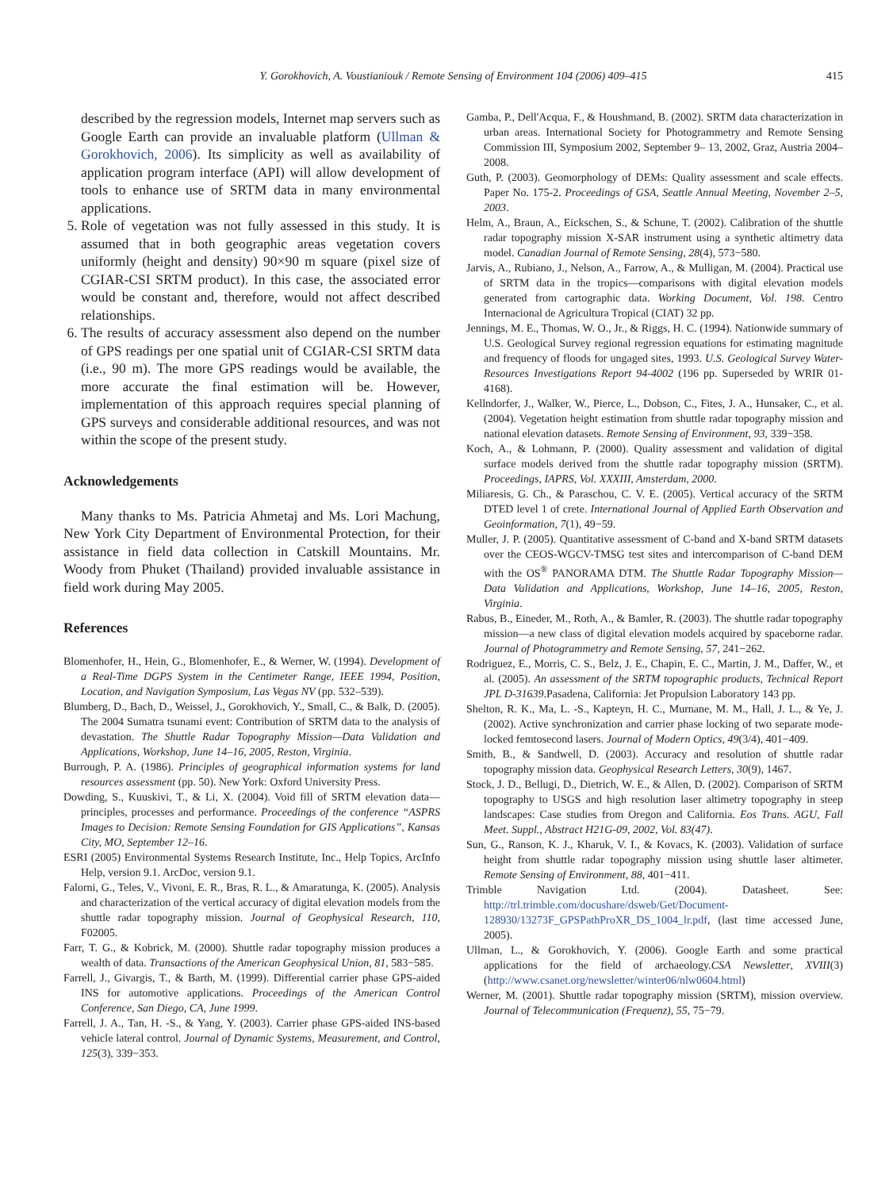Y. Gorokhovich, A. Voustianiouk / Remote Sensing of Environment 104 (2006) 409–415
415
described by the regression models, Internet map servers such as Google Earth can provide an invaluable platform (Ullman & Gorokhovich, 2006). Its simplicity as well as availability of application program interface (API) will allow development of tools to enhance use of SRTM data in many environmental applications.
5. Role of vegetation was not fully assessed in this study. It is assumed that in both geographic areas vegetation covers uniformly (height and density) 90×90 m square (pixel size of CGIAR-CSI SRTM product). In this case, the associated error would be constant and, therefore, would not affect described relationships.
6. The results of accuracy assessment also depend on the number of GPS readings per one spatial unit of CGIAR-CSI SRTM data (i.e., 90 m). The more GPS readings would be available, the more accurate the final estimation will be. However, implementation of this approach requires special planning of GPS surveys and considerable additional resources, and was not within the scope of the present study.
Acknowledgements
Many thanks to Ms. Patricia Ahmetaj and Ms. Lori Machung, New York City Department of Environmental Protection, for their assistance in field data collection in Catskill Mountains. Mr. Woody from Phuket (Thailand) provided invaluable assistance in field work during May 2005.
References
Blomenhofer, H., Hein, G., Blomenhofer, E., & Werner, W. (1994). Development of a Real-Time DGPS System in the Centimeter Range, IEEE 1994, Position, Location, and Navigation Symposium, Las Vegas NV (pp. 532–539).
Blumberg, D., Bach, D., Weissel, J., Gorokhovich, Y., Small, C., & Balk, D. (2005). The 2004 Sumatra tsunami event: Contribution of SRTM data to the analysis of devastation. The Shuttle Radar Topography Mission—Data Validation and Applications, Workshop, June 14–16, 2005, Reston, Virginia.
Burrough, P. A. (1986). Principles of geographical information systems for land resources assessment (pp. 50). New York: Oxford University Press.
Dowding, S., Kuuskivi, T., & Li, X. (2004). Void fill of SRTM elevation data—principles, processes and performance. Proceedings of the conference “ASPRS Images to Decision: Remote Sensing Foundation for GIS Applications”, Kansas City, MO, September 12–16.
ESRI (2005) Environmental Systems Research Institute, Inc., Help Topics, ArcInfo Help, version 9.1. ArcDoc, version 9.1.
Falorni, G., Teles, V., Vivoni, E. R., Bras, R. L., & Amaratunga, K. (2005). Analysis and characterization of the vertical accuracy of digital elevation models from the shuttle radar topography mission. Journal of Geophysical Research, 110, F02005.
Farr, T. G., & Kobrick, M. (2000). Shuttle radar topography mission produces a wealth of data. Transactions of the American Geophysical Union, 81, 583−585.
Farrell, J., Givargis, T., & Barth, M. (1999). Differential carrier phase GPS-aided INS for automotive applications. Proceedings of the American Control Conference, San Diego, CA, June 1999.
Farrell, J. A., Tan, H. -S., & Yang, Y. (2003). Carrier phase GPS-aided INS-based vehicle lateral control. Journal of Dynamic Systems, Measurement, and Control, 125(3), 339−353.
Gamba, P., Dell'Acqua, F., & Houshmand, B. (2002). SRTM data characterization in urban areas. International Society for Photogrammetry and Remote Sensing Commission III, Symposium 2002, September 9– 13, 2002, Graz, Austria 2004–2008.
Guth, P. (2003). Geomorphology of DEMs: Quality assessment and scale effects. Paper No. 175-2. Proceedings of GSA, Seattle Annual Meeting, November 2–5, 2003.
Helm, A., Braun, A., Eickschen, S., & Schune, T. (2002). Calibration of the shuttle radar topography mission X-SAR instrument using a synthetic altimetry data model. Canadian Journal of Remote Sensing, 28(4), 573−580.
Jarvis, A., Rubiano, J., Nelson, A., Farrow, A., & Mulligan, M. (2004). Practical use of SRTM data in the tropics—comparisons with digital elevation models generated from cartographic data. Working Document, Vol. 198. Centro Internacional de Agricultura Tropical (CIAT) 32 pp.
Jennings, M. E., Thomas, W. O., Jr., & Riggs, H. C. (1994). Nationwide summary of U.S. Geological Survey regional regression equations for estimating magnitude and frequency of floods for ungaged sites, 1993. U.S. Geological Survey Water-Resources Investigations Report 94-4002 (196 pp. Superseded by WRIR 01-4168).
Kellndorfer, J., Walker, W., Pierce, L., Dobson, C., Fites, J. A., Hunsaker, C., et al. (2004). Vegetation height estimation from shuttle radar topography mission and national elevation datasets. Remote Sensing of Environment, 93, 339−358.
Koch, A., & Lohmann, P. (2000). Quality assessment and validation of digital surface models derived from the shuttle radar topography mission (SRTM). Proceedings, IAPRS, Vol. XXXIII, Amsterdam, 2000.
Miliaresis, G. Ch., & Paraschou, C. V. E. (2005). Vertical accuracy of the SRTM DTED level 1 of crete. International Journal of Applied Earth Observation and Geoinformation, 7(1), 49−59.
Muller, J. P. (2005). Quantitative assessment of C-band and X-band SRTM datasets over the CEOS-WGCV-TMSG test sites and intercomparison of C-band DEM with the OS<sup>®</sup> PANORAMA DTM. The Shuttle Radar Topography Mission—Data Validation and Applications, Workshop, June 14–16, 2005, Reston, Virginia.
Rabus, B., Eineder, M., Roth, A., & Bamler, R. (2003). The shuttle radar topography mission—a new class of digital elevation models acquired by spaceborne radar. Journal of Photogrammetry and Remote Sensing, 57, 241−262.
Rodriguez, E., Morris, C. S., Belz, J. E., Chapin, E. C., Martin, J. M., Daffer, W., et al. (2005). An assessment of the SRTM topographic products, Technical Report JPL D-31639.Pasadena, California: Jet Propulsion Laboratory 143 pp.
Shelton, R. K., Ma, L. -S., Kapteyn, H. C., Murnane, M. M., Hall, J. L., & Ye, J. (2002). Active synchronization and carrier phase locking of two separate mode-locked femtosecond lasers. Journal of Modern Optics, 49(3/4), 401−409.
Smith, B., & Sandwell, D. (2003). Accuracy and resolution of shuttle radar topography mission data. Geophysical Research Letters, 30(9), 1467.
Stock, J. D., Bellugi, D., Dietrich, W. E., & Allen, D. (2002). Comparison of SRTM topography to USGS and high resolution laser altimetry topography in steep landscapes: Case studies from Oregon and California. Eos Trans. AGU, Fall Meet. Suppl., Abstract H21G-09, 2002, Vol. 83(47).
Sun, G., Ranson, K. J., Kharuk, V. I., & Kovacs, K. (2003). Validation of surface height from shuttle radar topography mission using shuttle laser altimeter. Remote Sensing of Environment, 88, 401−411.
Trimble Navigation Ltd. (2004). Datasheet. See: http://trl.trimble.com/docushare/dsweb/Get/Document-128930/13273F_GPSPathProXR_DS_1004_lr.pdf, (last time accessed June, 2005).
Ullman, L., & Gorokhovich, Y. (2006). Google Earth and some practical applications for the field of archaeology.CSA Newsletter, XVIII(3) (http://www.csanet.org/newsletter/winter06/nlw0604.html)
Werner, M. (2001). Shuttle radar topography mission (SRTM), mission overview. Journal of Telecommunication (Frequenz), 55, 75−79.